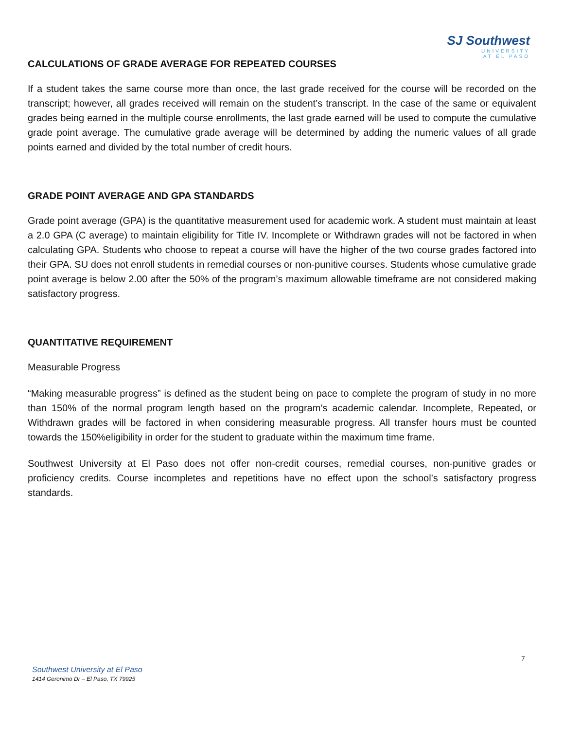SJ Southwest
UNIVERSITY
AT EL PASO
CALCULATIONS OF GRADE AVERAGE FOR REPEATED COURSES
If a student takes the same course more than once, the last grade received for the course will be recorded on the transcript; however, all grades received will remain on the student’s transcript. In the case of the same or equivalent grades being earned in the multiple course enrollments, the last grade earned will be used to compute the cumulative grade point average. The cumulative grade average will be determined by adding the numeric values of all grade points earned and divided by the total number of credit hours.
GRADE POINT AVERAGE AND GPA STANDARDS
Grade point average (GPA) is the quantitative measurement used for academic work. A student must maintain at least a 2.0 GPA (C average) to maintain eligibility for Title IV. Incomplete or Withdrawn grades will not be factored in when calculating GPA. Students who choose to repeat a course will have the higher of the two course grades factored into their GPA. SU does not enroll students in remedial courses or non-punitive courses. Students whose cumulative grade point average is below 2.00 after the 50% of the program’s maximum allowable timeframe are not considered making satisfactory progress.
QUANTITATIVE REQUIREMENT
Measurable Progress
“Making measurable progress” is defined as the student being on pace to complete the program of study in no more than 150% of the normal program length based on the program’s academic calendar. Incomplete, Repeated, or Withdrawn grades will be factored in when considering measurable progress. All transfer hours must be counted towards the 150%eligibility in order for the student to graduate within the maximum time frame.
Southwest University at El Paso does not offer non-credit courses, remedial courses, non-punitive grades or proficiency credits. Course incompletes and repetitions have no effect upon the school’s satisfactory progress standards.
7
Southwest University at El Paso
1414 Geronimo Dr – El Paso, TX 79925